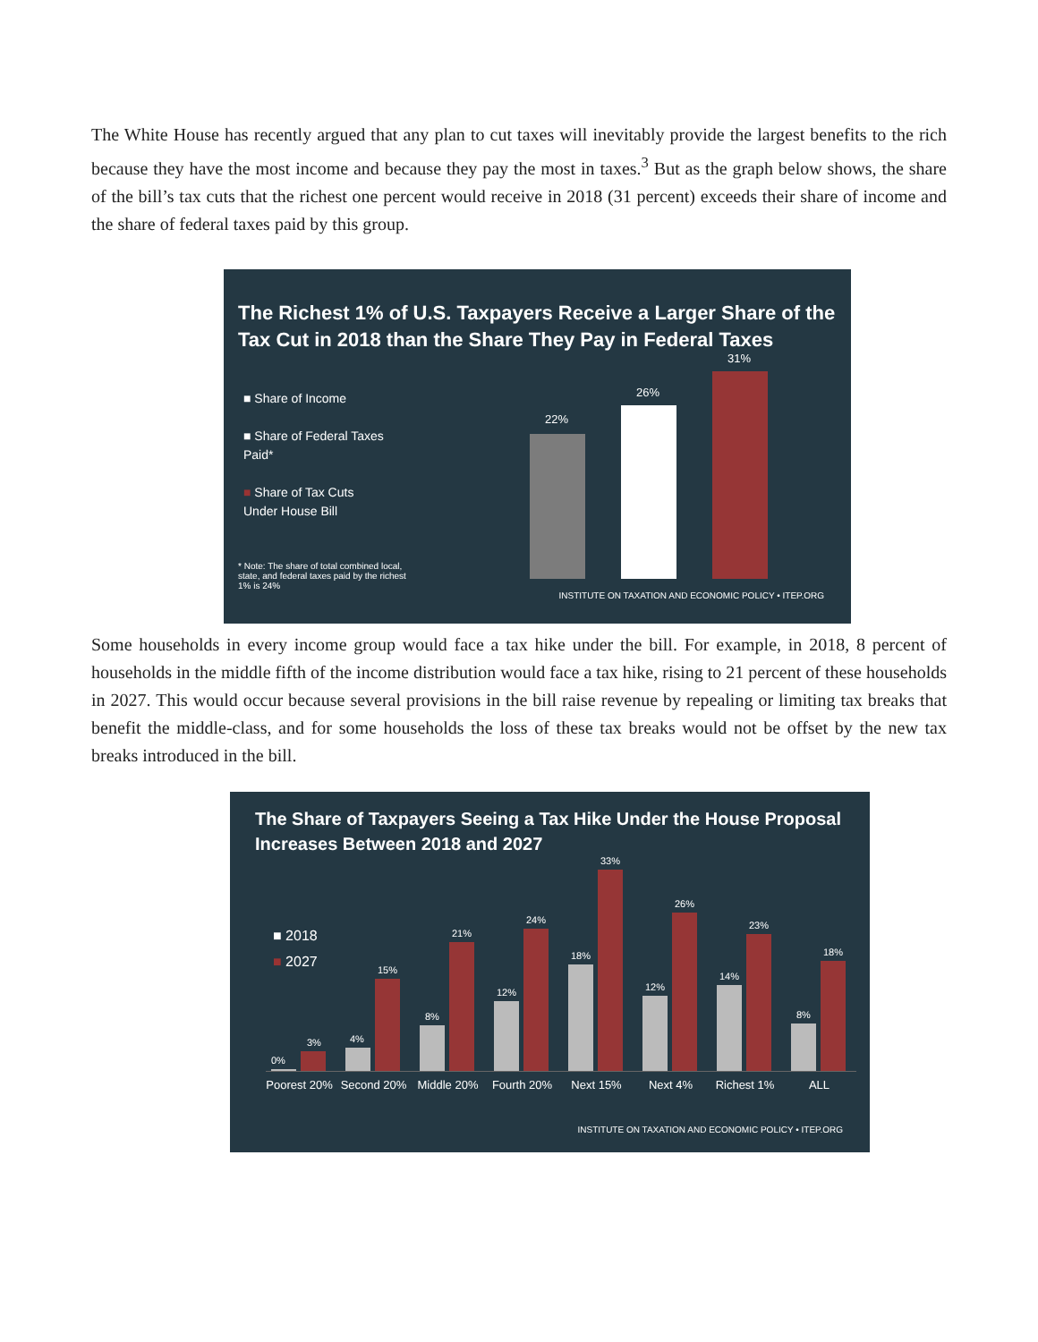The White House has recently argued that any plan to cut taxes will inevitably provide the largest benefits to the rich because they have the most income and because they pay the most in taxes.<sup>3</sup> But as the graph below shows, the share of the bill’s tax cuts that the richest one percent would receive in 2018 (31 percent) exceeds their share of income and the share of federal taxes paid by this group.
The Richest 1% of U.S. Taxpayers Receive a Larger Share of the Tax Cut in 2018 than the Share They Pay in Federal Taxes
■ Share of Income
■ Share of Federal Taxes Paid*
■ Share of Tax Cuts Under House Bill
* Note: The share of total combined local, state, and federal taxes paid by the richest 1% is 24%
22%
26%
31%
INSTITUTE ON TAXATION AND ECONOMIC POLICY • ITEP.ORG
Some households in every income group would face a tax hike under the bill. For example, in 2018, 8 percent of households in the middle fifth of the income distribution would face a tax hike, rising to 21 percent of these households in 2027. This would occur because several provisions in the bill raise revenue by repealing or limiting tax breaks that benefit the middle-class, and for some households the loss of these tax breaks would not be offset by the new tax breaks introduced in the bill.
The Share of Taxpayers Seeing a Tax Hike Under the House Proposal Increases Between 2018 and 2027
■ 2018
■ 2027
Poorest 20% Second 20% Middle 20% Fourth 20% Next 15% Next 4% Richest 1% ALL
0%
3% 4%
15%
8%
21%
12%
24%
18%
33%
12%
26%
14%
23%
8%
18%
INSTITUTE ON TAXATION AND ECONOMIC POLICY • ITEP.ORG